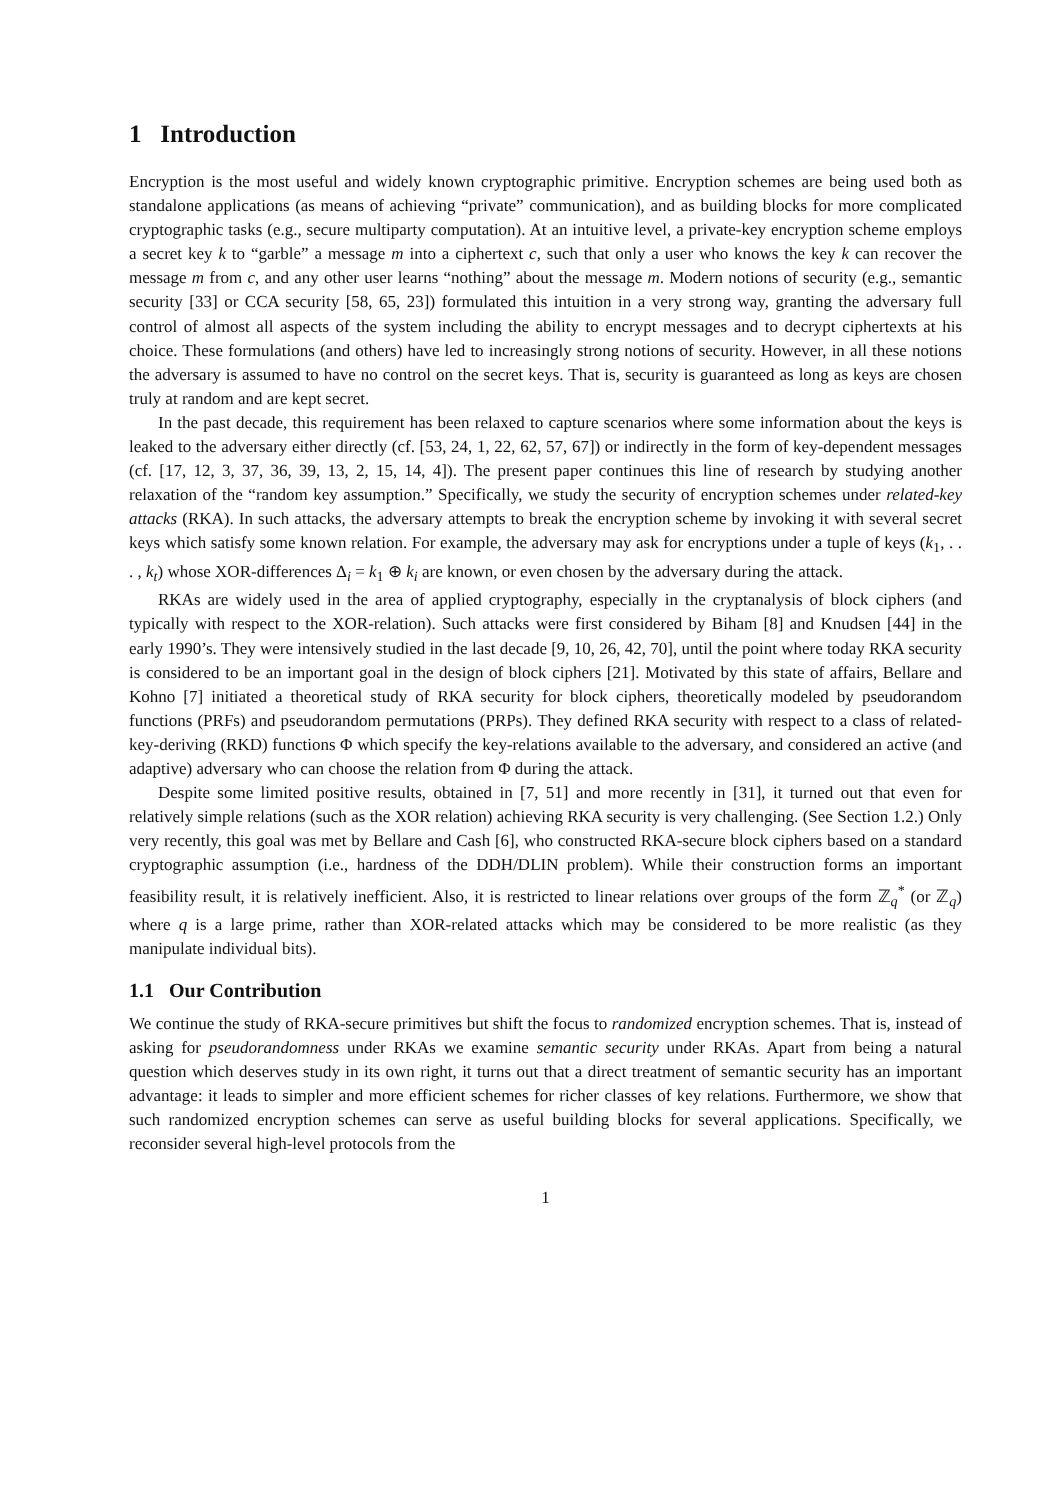1 Introduction
Encryption is the most useful and widely known cryptographic primitive. Encryption schemes are being used both as standalone applications (as means of achieving “private” communication), and as building blocks for more complicated cryptographic tasks (e.g., secure multiparty computation). At an intuitive level, a private-key encryption scheme employs a secret key k to “garble” a message m into a ciphertext c, such that only a user who knows the key k can recover the message m from c, and any other user learns “nothing” about the message m. Modern notions of security (e.g., semantic security [33] or CCA security [58, 65, 23]) formulated this intuition in a very strong way, granting the adversary full control of almost all aspects of the system including the ability to encrypt messages and to decrypt ciphertexts at his choice. These formulations (and others) have led to increasingly strong notions of security. However, in all these notions the adversary is assumed to have no control on the secret keys. That is, security is guaranteed as long as keys are chosen truly at random and are kept secret.
In the past decade, this requirement has been relaxed to capture scenarios where some information about the keys is leaked to the adversary either directly (cf. [53, 24, 1, 22, 62, 57, 67]) or indirectly in the form of key-dependent messages (cf. [17, 12, 3, 37, 36, 39, 13, 2, 15, 14, 4]). The present paper continues this line of research by studying another relaxation of the “random key assumption.” Specifically, we study the security of encryption schemes under related-key attacks (RKA). In such attacks, the adversary attempts to break the encryption scheme by invoking it with several secret keys which satisfy some known relation. For example, the adversary may ask for encryptions under a tuple of keys (k<sub>1</sub>, . . . , k<sub>t</sub>) whose XOR-differences Δ<sub>i</sub> = k<sub>1</sub> ⊕ k<sub>i</sub> are known, or even chosen by the adversary during the attack.
RKAs are widely used in the area of applied cryptography, especially in the cryptanalysis of block ciphers (and typically with respect to the XOR-relation). Such attacks were first considered by Biham [8] and Knudsen [44] in the early 1990’s. They were intensively studied in the last decade [9, 10, 26, 42, 70], until the point where today RKA security is considered to be an important goal in the design of block ciphers [21]. Motivated by this state of affairs, Bellare and Kohno [7] initiated a theoretical study of RKA security for block ciphers, theoretically modeled by pseudorandom functions (PRFs) and pseudorandom permutations (PRPs). They defined RKA security with respect to a class of related-key-deriving (RKD) functions Φ which specify the key-relations available to the adversary, and considered an active (and adaptive) adversary who can choose the relation from Φ during the attack.
Despite some limited positive results, obtained in [7, 51] and more recently in [31], it turned out that even for relatively simple relations (such as the XOR relation) achieving RKA security is very challenging. (See Section 1.2.) Only very recently, this goal was met by Bellare and Cash [6], who constructed RKA-secure block ciphers based on a standard cryptographic assumption (i.e., hardness of the DDH/DLIN problem). While their construction forms an important feasibility result, it is relatively inefficient. Also, it is restricted to linear relations over groups of the form ℤ<sub>q</sub><sup>*</sup> (or ℤ<sub>q</sub>) where q is a large prime, rather than XOR-related attacks which may be considered to be more realistic (as they manipulate individual bits).
1.1 Our Contribution
We continue the study of RKA-secure primitives but shift the focus to randomized encryption schemes. That is, instead of asking for pseudorandomness under RKAs we examine semantic security under RKAs. Apart from being a natural question which deserves study in its own right, it turns out that a direct treatment of semantic security has an important advantage: it leads to simpler and more efficient schemes for richer classes of key relations. Furthermore, we show that such randomized encryption schemes can serve as useful building blocks for several applications. Specifically, we reconsider several high-level protocols from the
1